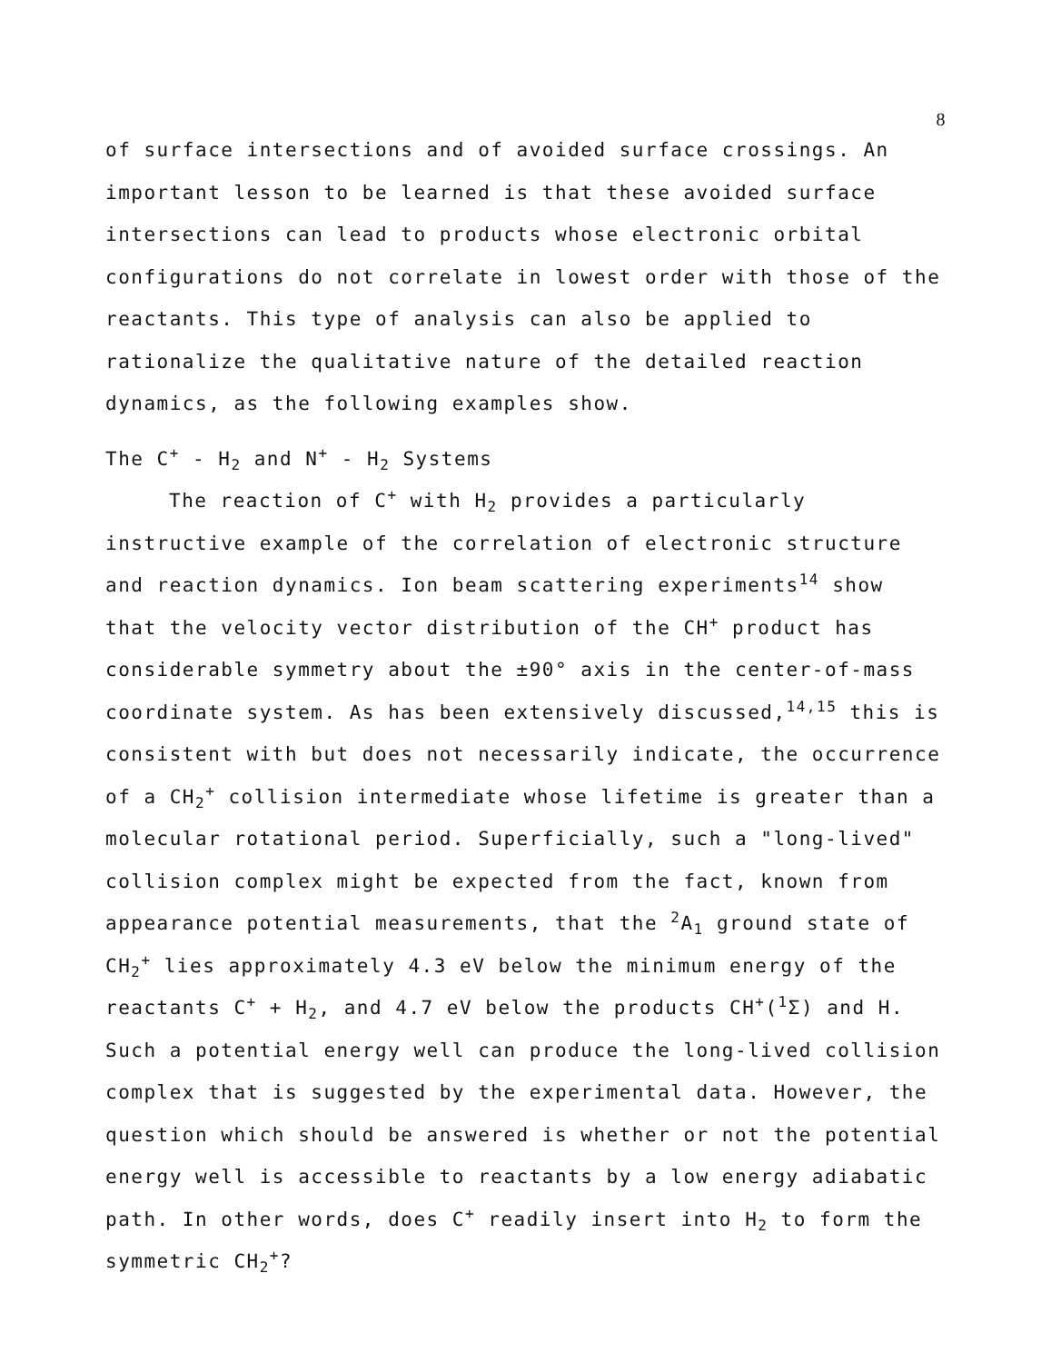8
of surface intersections and of avoided surface crossings. An important lesson to be learned is that these avoided surface intersections can lead to products whose electronic orbital configurations do not correlate in lowest order with those of the reactants. This type of analysis can also be applied to rationalize the qualitative nature of the detailed reaction dynamics, as the following examples show.
The C<sup>+</sup> - H<sub>2</sub> and N<sup>+</sup> - H<sub>2</sub> Systems
The reaction of C<sup>+</sup> with H<sub>2</sub> provides a particularly instructive example of the correlation of electronic structure and reaction dynamics. Ion beam scattering experiments<sup>14</sup> show that the velocity vector distribution of the CH<sup>+</sup> product has considerable symmetry about the ±90° axis in the center-of-mass coordinate system. As has been extensively discussed,<sup>14,15</sup> this is consistent with but does not necessarily indicate, the occurrence of a CH<sub>2</sub><sup>+</sup> collision intermediate whose lifetime is greater than a molecular rotational period. Superficially, such a "long-lived" collision complex might be expected from the fact, known from appearance potential measurements, that the <sup>2</sup>A<sub>1</sub> ground state of CH<sub>2</sub><sup>+</sup> lies approximately 4.3 eV below the minimum energy of the reactants C<sup>+</sup> + H<sub>2</sub>, and 4.7 eV below the products CH<sup>+</sup>(<sup>1</sup>Σ) and H. Such a potential energy well can produce the long-lived collision complex that is suggested by the experimental data. However, the question which should be answered is whether or not the potential energy well is accessible to reactants by a low energy adiabatic path. In other words, does C<sup>+</sup> readily insert into H<sub>2</sub> to form the symmetric CH<sub>2</sub><sup>+</sup>?